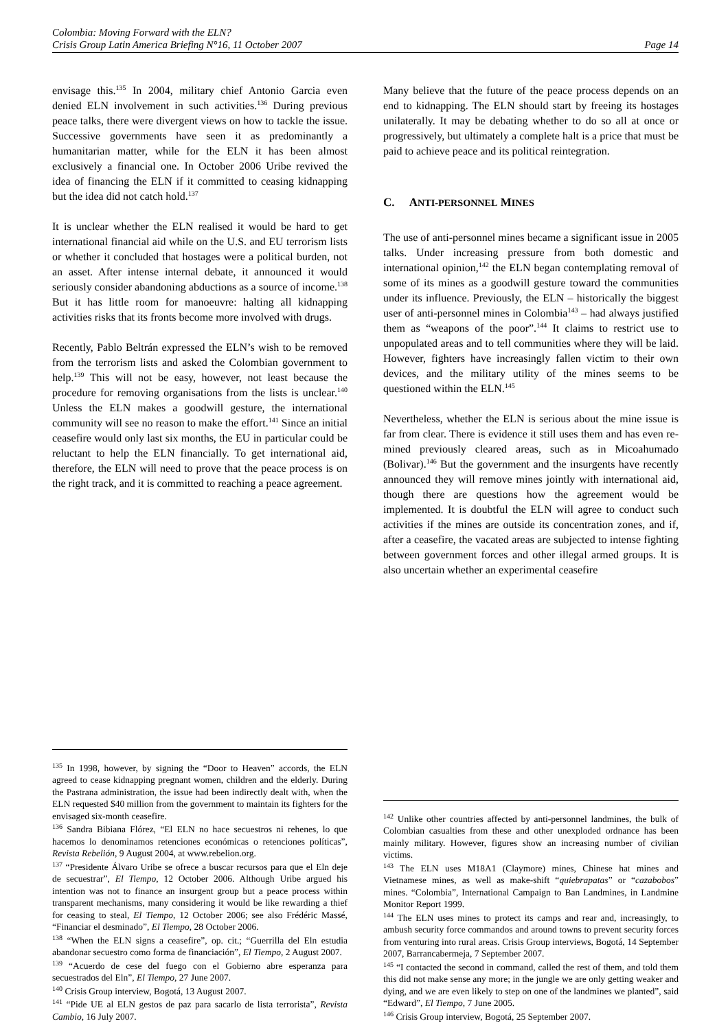Colombia: Moving Forward with the ELN?
Crisis Group Latin America Briefing N°16, 11 October 2007 Page 14
envisage this.<sup>135</sup> In 2004, military chief Antonio Garcia even denied ELN involvement in such activities.<sup>136</sup> During previous peace talks, there were divergent views on how to tackle the issue. Successive governments have seen it as predominantly a humanitarian matter, while for the ELN it has been almost exclusively a financial one. In October 2006 Uribe revived the idea of financing the ELN if it committed to ceasing kidnapping but the idea did not catch hold.<sup>137</sup>
It is unclear whether the ELN realised it would be hard to get international financial aid while on the U.S. and EU terrorism lists or whether it concluded that hostages were a political burden, not an asset. After intense internal debate, it announced it would seriously consider abandoning abductions as a source of income.<sup>138</sup> But it has little room for manoeuvre: halting all kidnapping activities risks that its fronts become more involved with drugs.
Recently, Pablo Beltrán expressed the ELN’s wish to be removed from the terrorism lists and asked the Colombian government to help.<sup>139</sup> This will not be easy, however, not least because the procedure for removing organisations from the lists is unclear.<sup>140</sup> Unless the ELN makes a goodwill gesture, the international community will see no reason to make the effort.<sup>141</sup> Since an initial ceasefire would only last six months, the EU in particular could be reluctant to help the ELN financially. To get international aid, therefore, the ELN will need to prove that the peace process is on the right track, and it is committed to reaching a peace agreement.
<sup>135</sup> In 1998, however, by signing the “Door to Heaven” accords, the ELN agreed to cease kidnapping pregnant women, children and the elderly. During the Pastrana administration, the issue had been indirectly dealt with, when the ELN requested $40 million from the government to maintain its fighters for the envisaged six-month ceasefire.
<sup>136</sup> Sandra Bibiana Flórez, “El ELN no hace secuestros ni rehenes, lo que hacemos lo denominamos retenciones económicas o retenciones políticas”, Revista Rebelión, 9 August 2004, at www.rebelion.org.
<sup>137</sup> “Presidente Álvaro Uribe se ofrece a buscar recursos para que el Eln deje de secuestrar”, El Tiempo, 12 October 2006. Although Uribe argued his intention was not to finance an insurgent group but a peace process within transparent mechanisms, many considering it would be like rewarding a thief for ceasing to steal, El Tiempo, 12 October 2006; see also Frédéric Massé, “Financiar el desminado”, El Tiempo, 28 October 2006.
<sup>138</sup> “When the ELN signs a ceasefire”, op. cit.; “Guerrilla del Eln estudia abandonar secuestro como forma de financiación”, El Tiempo, 2 August 2007.
<sup>139</sup> “Acuerdo de cese del fuego con el Gobierno abre esperanza para secuestrados del Eln”, El Tiempo, 27 June 2007.
<sup>140</sup> Crisis Group interview, Bogotá, 13 August 2007.
<sup>141</sup> “Pide UE al ELN gestos de paz para sacarlo de lista terrorista”, Revista Cambio, 16 July 2007.
Many believe that the future of the peace process depends on an end to kidnapping. The ELN should start by freeing its hostages unilaterally. It may be debating whether to do so all at once or progressively, but ultimately a complete halt is a price that must be paid to achieve peace and its political reintegration.
C. ANTI-PERSONNEL MINES
The use of anti-personnel mines became a significant issue in 2005 talks. Under increasing pressure from both domestic and international opinion,<sup>142</sup> the ELN began contemplating removal of some of its mines as a goodwill gesture toward the communities under its influence. Previously, the ELN – historically the biggest user of anti-personnel mines in Colombia<sup>143</sup> – had always justified them as “weapons of the poor”.<sup>144</sup> It claims to restrict use to unpopulated areas and to tell communities where they will be laid. However, fighters have increasingly fallen victim to their own devices, and the military utility of the mines seems to be questioned within the ELN.<sup>145</sup>
Nevertheless, whether the ELN is serious about the mine issue is far from clear. There is evidence it still uses them and has even re-mined previously cleared areas, such as in Micoahumado (Bolivar).<sup>146</sup> But the government and the insurgents have recently announced they will remove mines jointly with international aid, though there are questions how the agreement would be implemented. It is doubtful the ELN will agree to conduct such activities if the mines are outside its concentration zones, and if, after a ceasefire, the vacated areas are subjected to intense fighting between government forces and other illegal armed groups. It is also uncertain whether an experimental ceasefire
<sup>142</sup> Unlike other countries affected by anti-personnel landmines, the bulk of Colombian casualties from these and other unexploded ordnance has been mainly military. However, figures show an increasing number of civilian victims.
<sup>143</sup> The ELN uses M18A1 (Claymore) mines, Chinese hat mines and Vietnamese mines, as well as make-shift “quiebrapatas” or “cazabobos” mines. “Colombia”, International Campaign to Ban Landmines, in Landmine Monitor Report 1999.
<sup>144</sup> The ELN uses mines to protect its camps and rear and, increasingly, to ambush security force commandos and around towns to prevent security forces from venturing into rural areas. Crisis Group interviews, Bogotá, 14 September 2007, Barrancabermeja, 7 September 2007.
<sup>145</sup> “I contacted the second in command, called the rest of them, and told them this did not make sense any more; in the jungle we are only getting weaker and dying, and we are even likely to step on one of the landmines we planted”, said “Edward”, El Tiempo, 7 June 2005.
<sup>146</sup> Crisis Group interview, Bogotá, 25 September 2007.